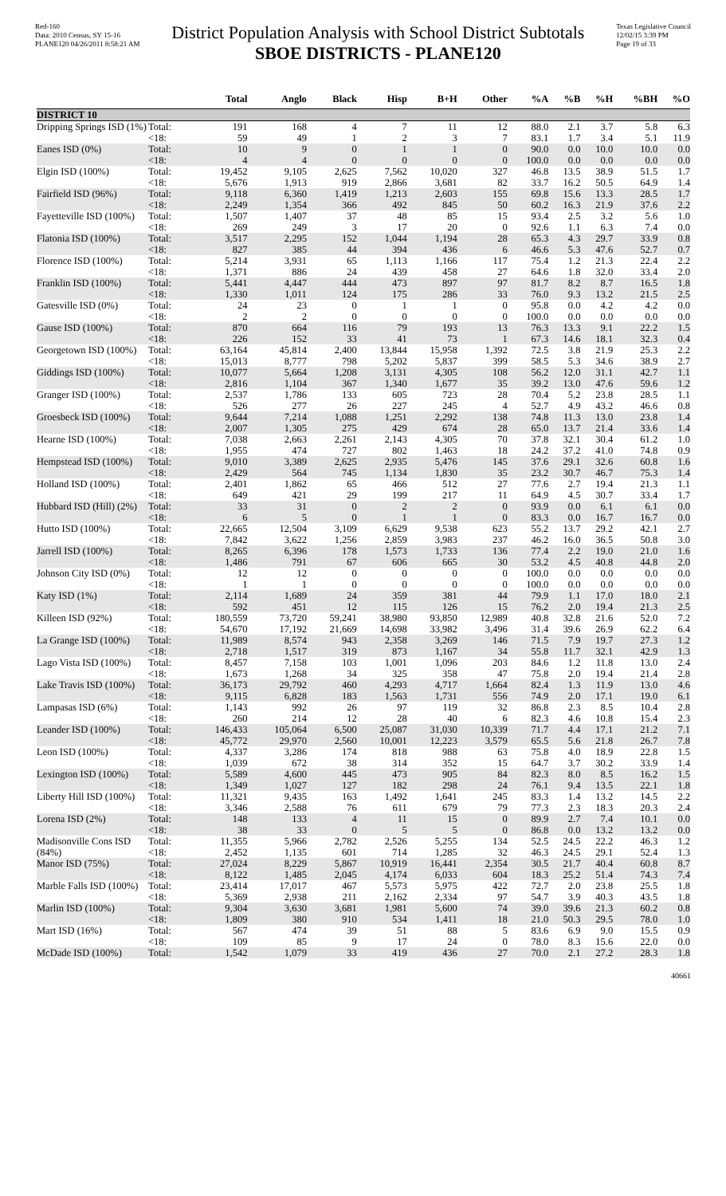Red-160
Data: 2010 Census, SY 15-16
PLANE120 04/26/2011 8:58:21 AM
District Population Analysis with School District Subtotals
SBOE DISTRICTS - PLANE120
Texas Legislative Council
12/02/15 3:39 PM
Page 19 of 33
| | | Total | Anglo | Black | Hisp | B+H | Other | %A | %B | %H | %BH | %O |
| --- | --- | --- | --- | --- | --- | --- | --- | --- | --- | --- | --- | --- |
| DISTRICT 10 | | | | | | | | | | | | |
| Dripping Springs ISD (1%) | Total: | 191 | 168 | 4 | 7 | 11 | 12 | 88.0 | 2.1 | 3.7 | 5.8 | 6.3 |
| | <18: | 59 | 49 | 1 | 2 | 3 | 7 | 83.1 | 1.7 | 3.4 | 5.1 | 11.9 |
| Eanes ISD (0%) | Total: | 10 | 9 | 0 | 1 | 1 | 0 | 90.0 | 0.0 | 10.0 | 10.0 | 0.0 |
| | <18: | 4 | 4 | 0 | 0 | 0 | 0 | 100.0 | 0.0 | 0.0 | 0.0 | 0.0 |
| Elgin ISD (100%) | Total: | 19,452 | 9,105 | 2,625 | 7,562 | 10,020 | 327 | 46.8 | 13.5 | 38.9 | 51.5 | 1.7 |
| | <18: | 5,676 | 1,913 | 919 | 2,866 | 3,681 | 82 | 33.7 | 16.2 | 50.5 | 64.9 | 1.4 |
| Fairfield ISD (96%) | Total: | 9,118 | 6,360 | 1,419 | 1,213 | 2,603 | 155 | 69.8 | 15.6 | 13.3 | 28.5 | 1.7 |
| | <18: | 2,249 | 1,354 | 366 | 492 | 845 | 50 | 60.2 | 16.3 | 21.9 | 37.6 | 2.2 |
| Fayetteville ISD (100%) | Total: | 1,507 | 1,407 | 37 | 48 | 85 | 15 | 93.4 | 2.5 | 3.2 | 5.6 | 1.0 |
| | <18: | 269 | 249 | 3 | 17 | 20 | 0 | 92.6 | 1.1 | 6.3 | 7.4 | 0.0 |
| Flatonia ISD (100%) | Total: | 3,517 | 2,295 | 152 | 1,044 | 1,194 | 28 | 65.3 | 4.3 | 29.7 | 33.9 | 0.8 |
| | <18: | 827 | 385 | 44 | 394 | 436 | 6 | 46.6 | 5.3 | 47.6 | 52.7 | 0.7 |
| Florence ISD (100%) | Total: | 5,214 | 3,931 | 65 | 1,113 | 1,166 | 117 | 75.4 | 1.2 | 21.3 | 22.4 | 2.2 |
| | <18: | 1,371 | 886 | 24 | 439 | 458 | 27 | 64.6 | 1.8 | 32.0 | 33.4 | 2.0 |
| Franklin ISD (100%) | Total: | 5,441 | 4,447 | 444 | 473 | 897 | 97 | 81.7 | 8.2 | 8.7 | 16.5 | 1.8 |
| | <18: | 1,330 | 1,011 | 124 | 175 | 286 | 33 | 76.0 | 9.3 | 13.2 | 21.5 | 2.5 |
| Gatesville ISD (0%) | Total: | 24 | 23 | 0 | 1 | 1 | 0 | 95.8 | 0.0 | 4.2 | 4.2 | 0.0 |
| | <18: | 2 | 2 | 0 | 0 | 0 | 0 | 100.0 | 0.0 | 0.0 | 0.0 | 0.0 |
| Gause ISD (100%) | Total: | 870 | 664 | 116 | 79 | 193 | 13 | 76.3 | 13.3 | 9.1 | 22.2 | 1.5 |
| | <18: | 226 | 152 | 33 | 41 | 73 | 1 | 67.3 | 14.6 | 18.1 | 32.3 | 0.4 |
| Georgetown ISD (100%) | Total: | 63,164 | 45,814 | 2,400 | 13,844 | 15,958 | 1,392 | 72.5 | 3.8 | 21.9 | 25.3 | 2.2 |
| | <18: | 15,013 | 8,777 | 798 | 5,202 | 5,837 | 399 | 58.5 | 5.3 | 34.6 | 38.9 | 2.7 |
| Giddings ISD (100%) | Total: | 10,077 | 5,664 | 1,208 | 3,131 | 4,305 | 108 | 56.2 | 12.0 | 31.1 | 42.7 | 1.1 |
| | <18: | 2,816 | 1,104 | 367 | 1,340 | 1,677 | 35 | 39.2 | 13.0 | 47.6 | 59.6 | 1.2 |
| Granger ISD (100%) | Total: | 2,537 | 1,786 | 133 | 605 | 723 | 28 | 70.4 | 5.2 | 23.8 | 28.5 | 1.1 |
| | <18: | 526 | 277 | 26 | 227 | 245 | 4 | 52.7 | 4.9 | 43.2 | 46.6 | 0.8 |
| Groesbeck ISD (100%) | Total: | 9,644 | 7,214 | 1,088 | 1,251 | 2,292 | 138 | 74.8 | 11.3 | 13.0 | 23.8 | 1.4 |
| | <18: | 2,007 | 1,305 | 275 | 429 | 674 | 28 | 65.0 | 13.7 | 21.4 | 33.6 | 1.4 |
| Hearne ISD (100%) | Total: | 7,038 | 2,663 | 2,261 | 2,143 | 4,305 | 70 | 37.8 | 32.1 | 30.4 | 61.2 | 1.0 |
| | <18: | 1,955 | 474 | 727 | 802 | 1,463 | 18 | 24.2 | 37.2 | 41.0 | 74.8 | 0.9 |
| Hempstead ISD (100%) | Total: | 9,010 | 3,389 | 2,625 | 2,935 | 5,476 | 145 | 37.6 | 29.1 | 32.6 | 60.8 | 1.6 |
| | <18: | 2,429 | 564 | 745 | 1,134 | 1,830 | 35 | 23.2 | 30.7 | 46.7 | 75.3 | 1.4 |
| Holland ISD (100%) | Total: | 2,401 | 1,862 | 65 | 466 | 512 | 27 | 77.6 | 2.7 | 19.4 | 21.3 | 1.1 |
| | <18: | 649 | 421 | 29 | 199 | 217 | 11 | 64.9 | 4.5 | 30.7 | 33.4 | 1.7 |
| Hubbard ISD (Hill) (2%) | Total: | 33 | 31 | 0 | 2 | 2 | 0 | 93.9 | 0.0 | 6.1 | 6.1 | 0.0 |
| | <18: | 6 | 5 | 0 | 1 | 1 | 0 | 83.3 | 0.0 | 16.7 | 16.7 | 0.0 |
| Hutto ISD (100%) | Total: | 22,665 | 12,504 | 3,109 | 6,629 | 9,538 | 623 | 55.2 | 13.7 | 29.2 | 42.1 | 2.7 |
| | <18: | 7,842 | 3,622 | 1,256 | 2,859 | 3,983 | 237 | 46.2 | 16.0 | 36.5 | 50.8 | 3.0 |
| Jarrell ISD (100%) | Total: | 8,265 | 6,396 | 178 | 1,573 | 1,733 | 136 | 77.4 | 2.2 | 19.0 | 21.0 | 1.6 |
| | <18: | 1,486 | 791 | 67 | 606 | 665 | 30 | 53.2 | 4.5 | 40.8 | 44.8 | 2.0 |
| Johnson City ISD (0%) | Total: | 12 | 12 | 0 | 0 | 0 | 0 | 100.0 | 0.0 | 0.0 | 0.0 | 0.0 |
| | <18: | 1 | 1 | 0 | 0 | 0 | 0 | 100.0 | 0.0 | 0.0 | 0.0 | 0.0 |
| Katy ISD (1%) | Total: | 2,114 | 1,689 | 24 | 359 | 381 | 44 | 79.9 | 1.1 | 17.0 | 18.0 | 2.1 |
| | <18: | 592 | 451 | 12 | 115 | 126 | 15 | 76.2 | 2.0 | 19.4 | 21.3 | 2.5 |
| Killeen ISD (92%) | Total: | 180,559 | 73,720 | 59,241 | 38,980 | 93,850 | 12,989 | 40.8 | 32.8 | 21.6 | 52.0 | 7.2 |
| | <18: | 54,670 | 17,192 | 21,669 | 14,698 | 33,982 | 3,496 | 31.4 | 39.6 | 26.9 | 62.2 | 6.4 |
| La Grange ISD (100%) | Total: | 11,989 | 8,574 | 943 | 2,358 | 3,269 | 146 | 71.5 | 7.9 | 19.7 | 27.3 | 1.2 |
| | <18: | 2,718 | 1,517 | 319 | 873 | 1,167 | 34 | 55.8 | 11.7 | 32.1 | 42.9 | 1.3 |
| Lago Vista ISD (100%) | Total: | 8,457 | 7,158 | 103 | 1,001 | 1,096 | 203 | 84.6 | 1.2 | 11.8 | 13.0 | 2.4 |
| | <18: | 1,673 | 1,268 | 34 | 325 | 358 | 47 | 75.8 | 2.0 | 19.4 | 21.4 | 2.8 |
| Lake Travis ISD (100%) | Total: | 36,173 | 29,792 | 460 | 4,293 | 4,717 | 1,664 | 82.4 | 1.3 | 11.9 | 13.0 | 4.6 |
| | <18: | 9,115 | 6,828 | 183 | 1,563 | 1,731 | 556 | 74.9 | 2.0 | 17.1 | 19.0 | 6.1 |
| Lampasas ISD (6%) | Total: | 1,143 | 992 | 26 | 97 | 119 | 32 | 86.8 | 2.3 | 8.5 | 10.4 | 2.8 |
| | <18: | 260 | 214 | 12 | 28 | 40 | 6 | 82.3 | 4.6 | 10.8 | 15.4 | 2.3 |
| Leander ISD (100%) | Total: | 146,433 | 105,064 | 6,500 | 25,087 | 31,030 | 10,339 | 71.7 | 4.4 | 17.1 | 21.2 | 7.1 |
| | <18: | 45,772 | 29,970 | 2,560 | 10,001 | 12,223 | 3,579 | 65.5 | 5.6 | 21.8 | 26.7 | 7.8 |
| Leon ISD (100%) | Total: | 4,337 | 3,286 | 174 | 818 | 988 | 63 | 75.8 | 4.0 | 18.9 | 22.8 | 1.5 |
| | <18: | 1,039 | 672 | 38 | 314 | 352 | 15 | 64.7 | 3.7 | 30.2 | 33.9 | 1.4 |
| Lexington ISD (100%) | Total: | 5,589 | 4,600 | 445 | 473 | 905 | 84 | 82.3 | 8.0 | 8.5 | 16.2 | 1.5 |
| | <18: | 1,349 | 1,027 | 127 | 182 | 298 | 24 | 76.1 | 9.4 | 13.5 | 22.1 | 1.8 |
| Liberty Hill ISD (100%) | Total: | 11,321 | 9,435 | 163 | 1,492 | 1,641 | 245 | 83.3 | 1.4 | 13.2 | 14.5 | 2.2 |
| | <18: | 3,346 | 2,588 | 76 | 611 | 679 | 79 | 77.3 | 2.3 | 18.3 | 20.3 | 2.4 |
| Lorena ISD (2%) | Total: | 148 | 133 | 4 | 11 | 15 | 0 | 89.9 | 2.7 | 7.4 | 10.1 | 0.0 |
| | <18: | 38 | 33 | 0 | 5 | 5 | 0 | 86.8 | 0.0 | 13.2 | 13.2 | 0.0 |
| Madisonville Cons ISD (84%) | Total: | 11,355 | 5,966 | 2,782 | 2,526 | 5,255 | 134 | 52.5 | 24.5 | 22.2 | 46.3 | 1.2 |
| | <18: | 2,452 | 1,135 | 601 | 714 | 1,285 | 32 | 46.3 | 24.5 | 29.1 | 52.4 | 1.3 |
| Manor ISD (75%) | Total: | 27,024 | 8,229 | 5,867 | 10,919 | 16,441 | 2,354 | 30.5 | 21.7 | 40.4 | 60.8 | 8.7 |
| | <18: | 8,122 | 1,485 | 2,045 | 4,174 | 6,033 | 604 | 18.3 | 25.2 | 51.4 | 74.3 | 7.4 |
| Marble Falls ISD (100%) | Total: | 23,414 | 17,017 | 467 | 5,573 | 5,975 | 422 | 72.7 | 2.0 | 23.8 | 25.5 | 1.8 |
| | <18: | 5,369 | 2,938 | 211 | 2,162 | 2,334 | 97 | 54.7 | 3.9 | 40.3 | 43.5 | 1.8 |
| Marlin ISD (100%) | Total: | 9,304 | 3,630 | 3,681 | 1,981 | 5,600 | 74 | 39.0 | 39.6 | 21.3 | 60.2 | 0.8 |
| | <18: | 1,809 | 380 | 910 | 534 | 1,411 | 18 | 21.0 | 50.3 | 29.5 | 78.0 | 1.0 |
| Mart ISD (16%) | Total: | 567 | 474 | 39 | 51 | 88 | 5 | 83.6 | 6.9 | 9.0 | 15.5 | 0.9 |
| | <18: | 109 | 85 | 9 | 17 | 24 | 0 | 78.0 | 8.3 | 15.6 | 22.0 | 0.0 |
| McDade ISD (100%) | Total: | 1,542 | 1,079 | 33 | 419 | 436 | 27 | 70.0 | 2.1 | 27.2 | 28.3 | 1.8 |
40661